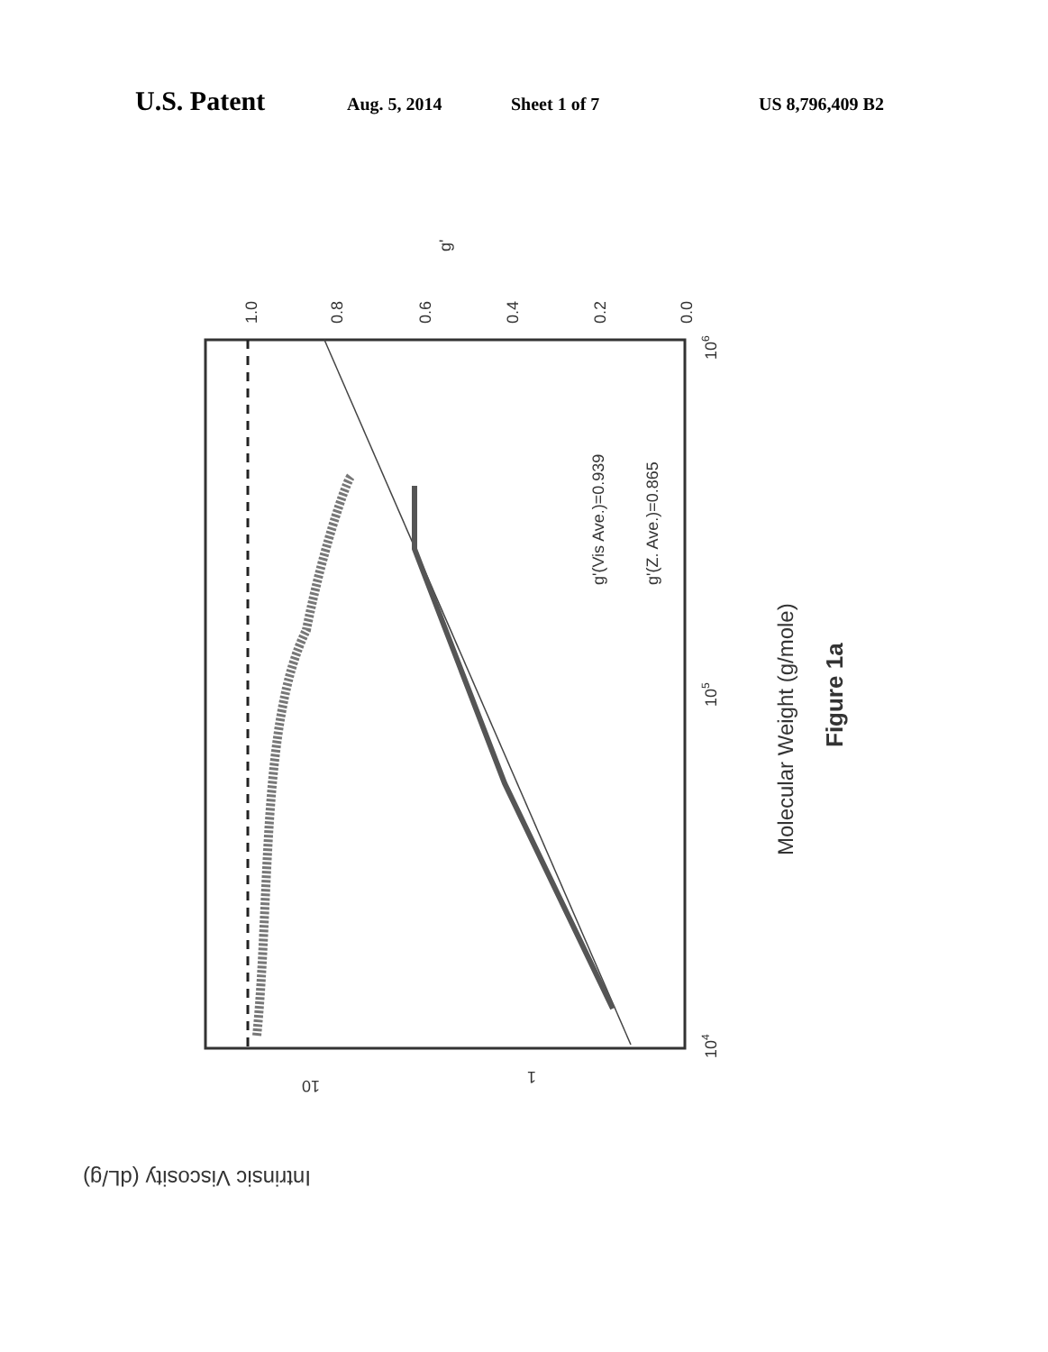U.S. Patent Aug. 5, 2014 Sheet 1 of 7 US 8,796,409 B2
g'(Vis Ave.)=0.939
g'(Z. Ave.)=0.865
Molecular Weight (g/mole)
Figure 1a
Intrinsic Viscosity (dL/g)
104
105
106
1.0
0.8
0.6
0.4
0.2
0.0
g'
10
1